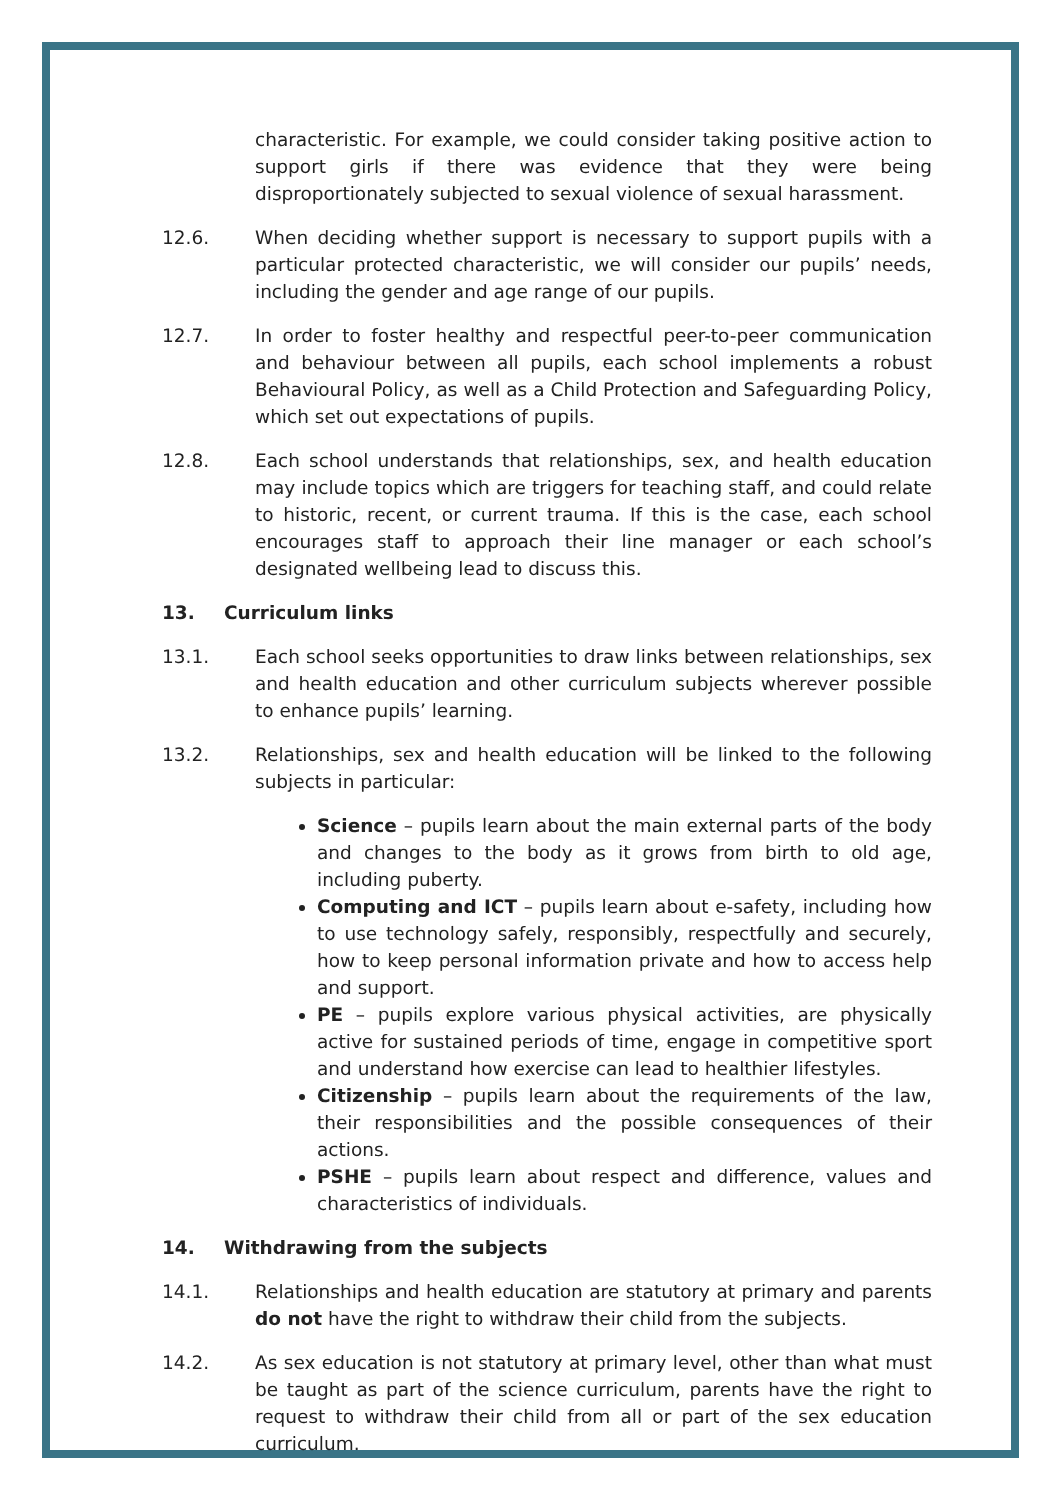characteristic. For example, we could consider taking positive action to support girls if there was evidence that they were being disproportionately subjected to sexual violence of sexual harassment.
12.6. When deciding whether support is necessary to support pupils with a particular protected characteristic, we will consider our pupils’ needs, including the gender and age range of our pupils.
12.7. In order to foster healthy and respectful peer-to-peer communication and behaviour between all pupils, each school implements a robust Behavioural Policy, as well as a Child Protection and Safeguarding Policy, which set out expectations of pupils.
12.8. Each school understands that relationships, sex, and health education may include topics which are triggers for teaching staff, and could relate to historic, recent, or current trauma. If this is the case, each school encourages staff to approach their line manager or each school’s designated wellbeing lead to discuss this.
13. Curriculum links
13.1. Each school seeks opportunities to draw links between relationships, sex and health education and other curriculum subjects wherever possible to enhance pupils’ learning.
13.2. Relationships, sex and health education will be linked to the following subjects in particular:
Science – pupils learn about the main external parts of the body and changes to the body as it grows from birth to old age, including puberty.
Computing and ICT – pupils learn about e-safety, including how to use technology safely, responsibly, respectfully and securely, how to keep personal information private and how to access help and support.
PE – pupils explore various physical activities, are physically active for sustained periods of time, engage in competitive sport and understand how exercise can lead to healthier lifestyles.
Citizenship – pupils learn about the requirements of the law, their responsibilities and the possible consequences of their actions.
PSHE – pupils learn about respect and difference, values and characteristics of individuals.
14. Withdrawing from the subjects
14.1. Relationships and health education are statutory at primary and parents do not have the right to withdraw their child from the subjects.
14.2. As sex education is not statutory at primary level, other than what must be taught as part of the science curriculum, parents have the right to request to withdraw their child from all or part of the sex education curriculum.